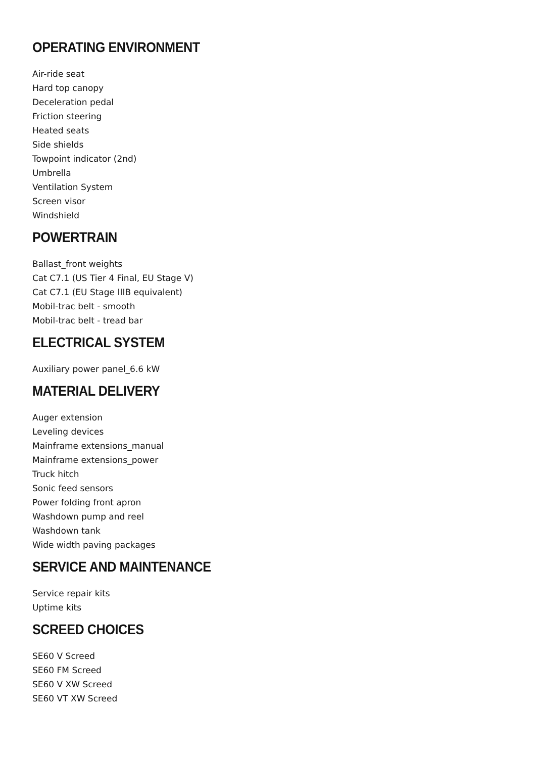OPERATING ENVIRONMENT
Air-ride seat
Hard top canopy
Deceleration pedal
Friction steering
Heated seats
Side shields
Towpoint indicator (2nd)
Umbrella
Ventilation System
Screen visor
Windshield
POWERTRAIN
Ballast_front weights
Cat C7.1 (US Tier 4 Final, EU Stage V)
Cat C7.1 (EU Stage IIIB equivalent)
Mobil-trac belt - smooth
Mobil-trac belt - tread bar
ELECTRICAL SYSTEM
Auxiliary power panel_6.6 kW
MATERIAL DELIVERY
Auger extension
Leveling devices
Mainframe extensions_manual
Mainframe extensions_power
Truck hitch
Sonic feed sensors
Power folding front apron
Washdown pump and reel
Washdown tank
Wide width paving packages
SERVICE AND MAINTENANCE
Service repair kits
Uptime kits
SCREED CHOICES
SE60 V Screed
SE60 FM Screed
SE60 V XW Screed
SE60 VT XW Screed